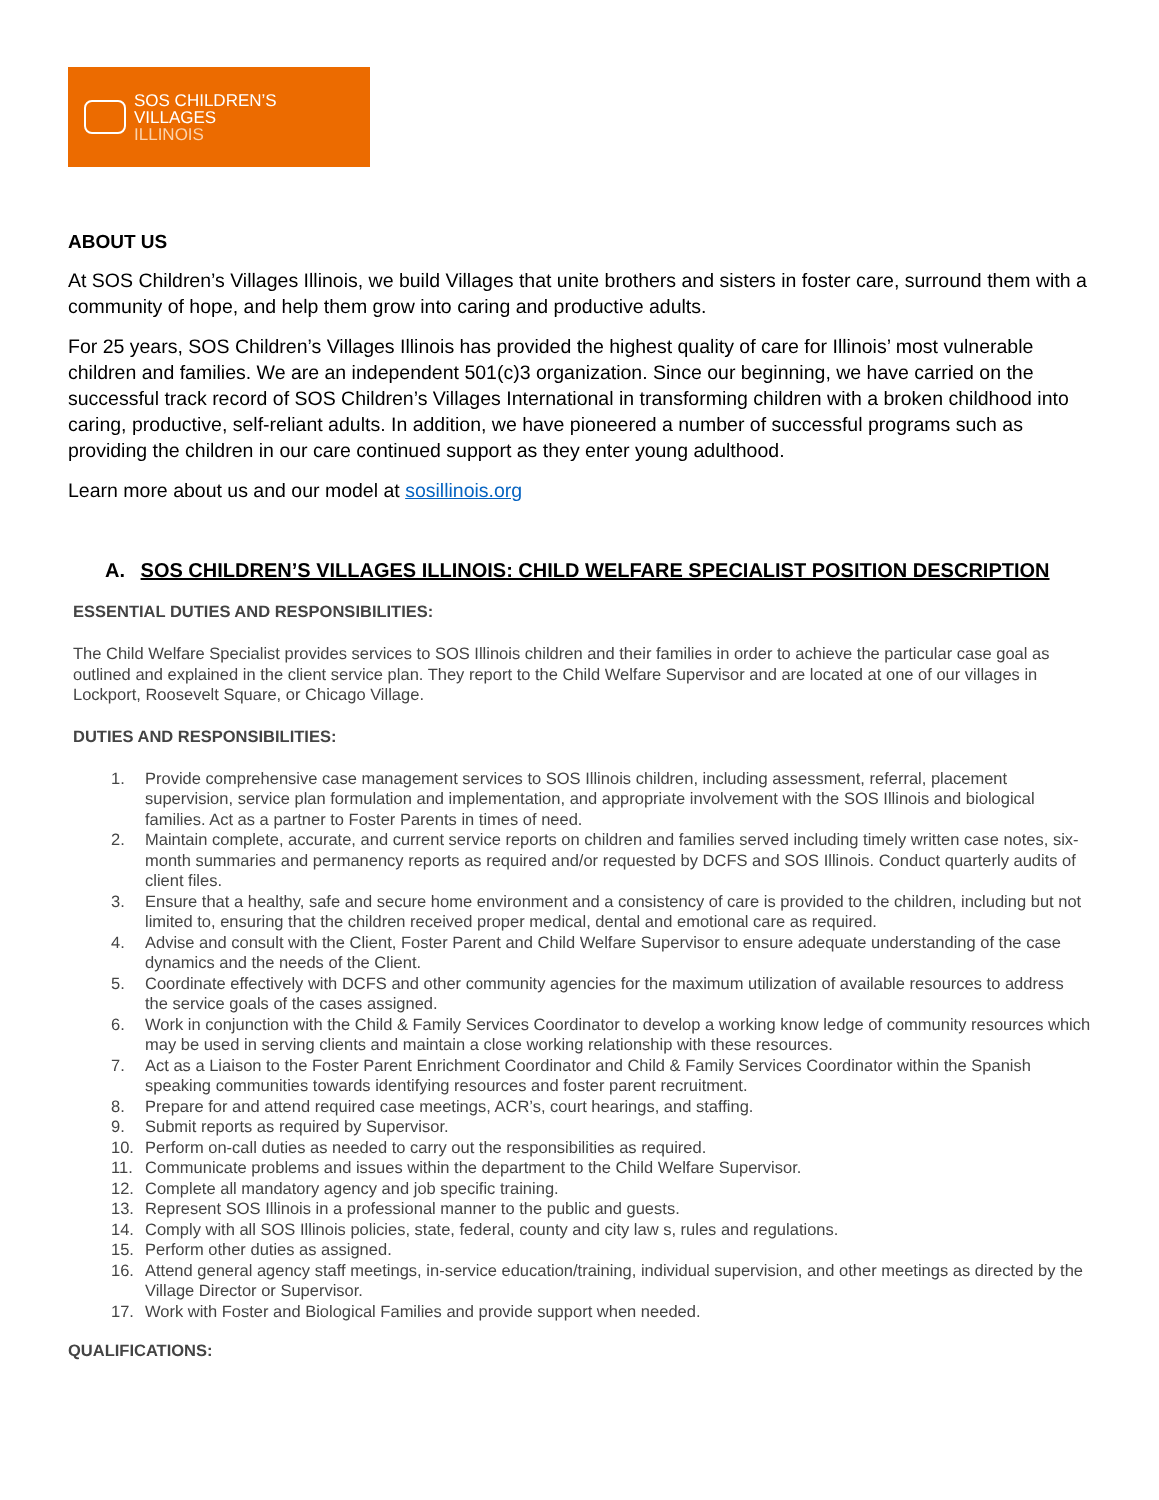SOS CHILDREN’S
VILLAGES
ILLINOIS
ABOUT US
At SOS Children’s Villages Illinois, we build Villages that unite brothers and sisters in foster care, surround them with a community of hope, and help them grow into caring and productive adults.
For 25 years, SOS Children’s Villages Illinois has provided the highest quality of care for Illinois’ most vulnerable children and families. We are an independent 501(c)3 organization. Since our beginning, we have carried on the successful track record of SOS Children’s Villages International in transforming children with a broken childhood into caring, productive, self-reliant adults. In addition, we have pioneered a number of successful programs such as providing the children in our care continued support as they enter young adulthood.
Learn more about us and our model at sosillinois.org
A. SOS CHILDREN’S VILLAGES ILLINOIS: CHILD WELFARE SPECIALIST POSITION DESCRIPTION
ESSENTIAL DUTIES AND RESPONSIBILITIES:
The Child Welfare Specialist provides services to SOS Illinois children and their families in order to achieve the particular case goal as outlined and explained in the client service plan. They report to the Child Welfare Supervisor and are located at one of our villages in Lockport, Roosevelt Square, or Chicago Village.
DUTIES AND RESPONSIBILITIES:
1. Provide comprehensive case management services to SOS Illinois children, including assessment, referral, placement supervision, service plan formulation and implementation, and appropriate involvement with the SOS Illinois and biological families. Act as a partner to Foster Parents in times of need.
2. Maintain complete, accurate, and current service reports on children and families served including timely written case notes, six-month summaries and permanency reports as required and/or requested by DCFS and SOS Illinois. Conduct quarterly audits of client files.
3. Ensure that a healthy, safe and secure home environment and a consistency of care is provided to the children, including but not limited to, ensuring that the children received proper medical, dental and emotional care as required.
4. Advise and consult with the Client, Foster Parent and Child Welfare Supervisor to ensure adequate understanding of the case dynamics and the needs of the Client.
5. Coordinate effectively with DCFS and other community agencies for the maximum utilization of available resources to address the service goals of the cases assigned.
6. Work in conjunction with the Child & Family Services Coordinator to develop a working know ledge of community resources which may be used in serving clients and maintain a close working relationship with these resources.
7. Act as a Liaison to the Foster Parent Enrichment Coordinator and Child & Family Services Coordinator within the Spanish speaking communities towards identifying resources and foster parent recruitment.
8. Prepare for and attend required case meetings, ACR’s, court hearings, and staffing.
9. Submit reports as required by Supervisor.
10. Perform on-call duties as needed to carry out the responsibilities as required.
11. Communicate problems and issues within the department to the Child Welfare Supervisor.
12. Complete all mandatory agency and job specific training.
13. Represent SOS Illinois in a professional manner to the public and guests.
14. Comply with all SOS Illinois policies, state, federal, county and city law s, rules and regulations.
15. Perform other duties as assigned.
16. Attend general agency staff meetings, in-service education/training, individual supervision, and other meetings as directed by the Village Director or Supervisor.
17. Work with Foster and Biological Families and provide support when needed.
QUALIFICATIONS: